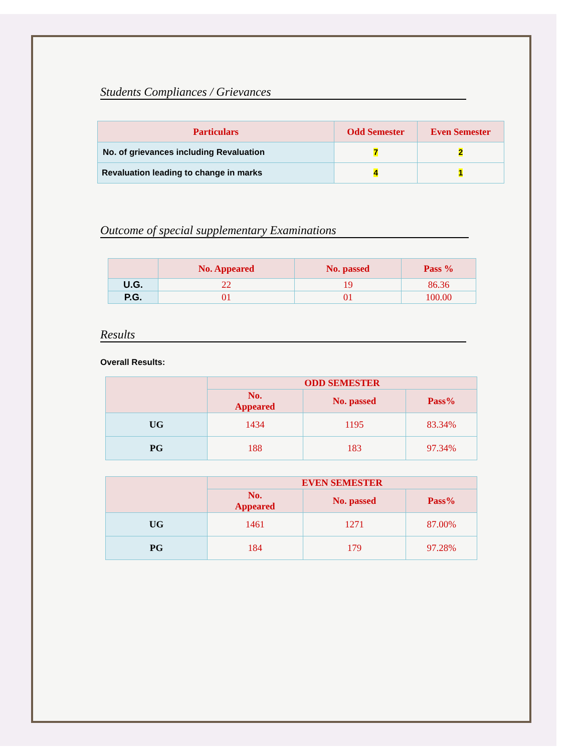Students Compliances / Grievances
| Particulars | Odd Semester | Even Semester |
| --- | --- | --- |
| No. of grievances including Revaluation | 7 | 2 |
| Revaluation leading to change in marks | 4 | 1 |
Outcome of special supplementary Examinations
| | No. Appeared | No. passed | Pass % |
| --- | --- | --- | --- |
| U.G. | 22 | 19 | 86.36 |
| P.G. | 01 | 01 | 100.00 |
Results
Overall Results:
| | ODD SEMESTER | | |
| --- | --- | --- | --- |
| | No. Appeared | No. passed | Pass% |
| UG | 1434 | 1195 | 83.34% |
| PG | 188 | 183 | 97.34% |
| | EVEN SEMESTER | | |
| --- | --- | --- | --- |
| | No. Appeared | No. passed | Pass% |
| UG | 1461 | 1271 | 87.00% |
| PG | 184 | 179 | 97.28% |